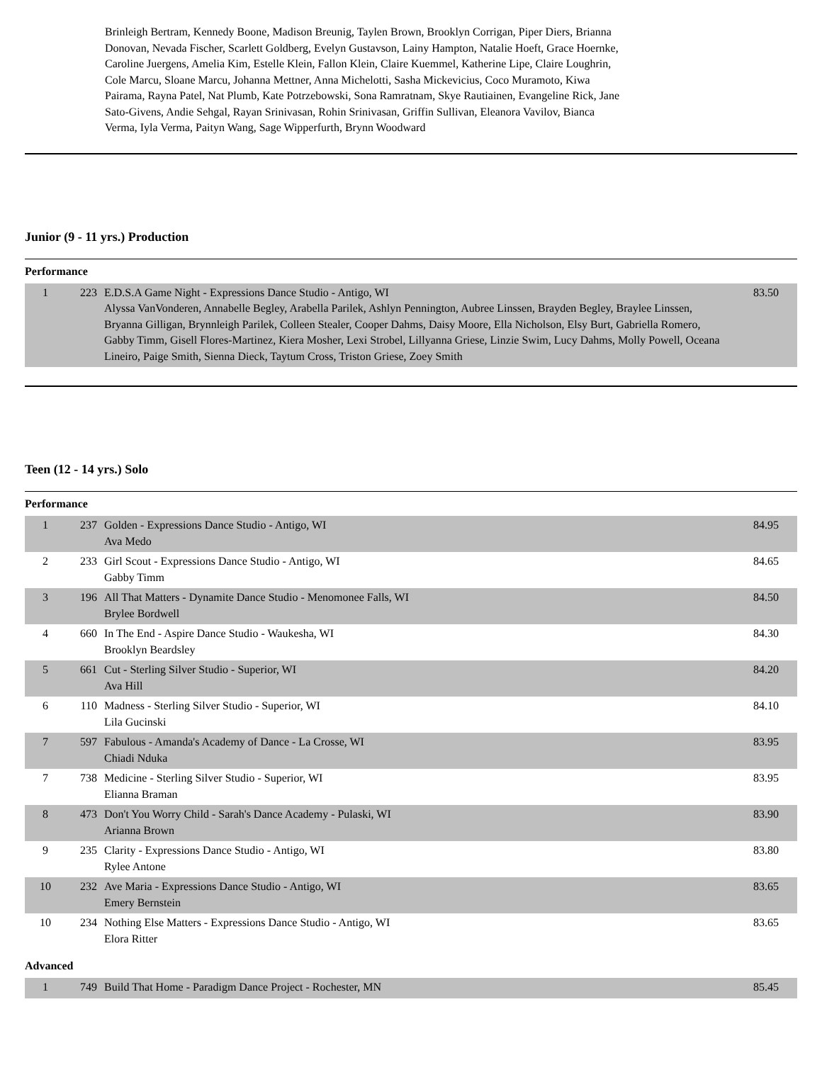Brinleigh Bertram, Kennedy Boone, Madison Breunig, Taylen Brown, Brooklyn Corrigan, Piper Diers, Brianna Donovan, Nevada Fischer, Scarlett Goldberg, Evelyn Gustavson, Lainy Hampton, Natalie Hoeft, Grace Hoernke, Caroline Juergens, Amelia Kim, Estelle Klein, Fallon Klein, Claire Kuemmel, Katherine Lipe, Claire Loughrin, Cole Marcu, Sloane Marcu, Johanna Mettner, Anna Michelotti, Sasha Mickevicius, Coco Muramoto, Kiwa Pairama, Rayna Patel, Nat Plumb, Kate Potrzebowski, Sona Ramratnam, Skye Rautiainen, Evangeline Rick, Jane Sato-Givens, Andie Sehgal, Rayan Srinivasan, Rohin Srinivasan, Griffin Sullivan, Eleanora Vavilov, Bianca Verma, Iyla Verma, Paityn Wang, Sage Wipperfurth, Brynn Woodward
Junior (9 - 11 yrs.) Production
Performance
| 1 | 223 | E.D.S.A Game Night - Expressions Dance Studio - Antigo, WI Alyssa VanVonderen, Annabelle Begley, Arabella Parilek, Ashlyn Pennington, Aubree Linssen, Brayden Begley, Braylee Linssen, Bryanna Gilligan, Brynnleigh Parilek, Colleen Stealer, Cooper Dahms, Daisy Moore, Ella Nicholson, Elsy Burt, Gabriella Romero, Gabby Timm, Gisell Flores-Martinez, Kiera Mosher, Lexi Strobel, Lillyanna Griese, Linzie Swim, Lucy Dahms, Molly Powell, Oceana Lineiro, Paige Smith, Sienna Dieck, Taytum Cross, Triston Griese, Zoey Smith | 83.50 |
Teen (12 - 14 yrs.) Solo
Performance
| 1 | 237 | Golden - Expressions Dance Studio - Antigo, WI Ava Medo | 84.95 |
| 2 | 233 | Girl Scout - Expressions Dance Studio - Antigo, WI Gabby Timm | 84.65 |
| 3 | 196 | All That Matters - Dynamite Dance Studio - Menomonee Falls, WI Brylee Bordwell | 84.50 |
| 4 | 660 | In The End - Aspire Dance Studio - Waukesha, WI Brooklyn Beardsley | 84.30 |
| 5 | 661 | Cut - Sterling Silver Studio - Superior, WI Ava Hill | 84.20 |
| 6 | 110 | Madness - Sterling Silver Studio - Superior, WI Lila Gucinski | 84.10 |
| 7 | 597 | Fabulous - Amanda's Academy of Dance - La Crosse, WI Chiadi Nduka | 83.95 |
| 7 | 738 | Medicine - Sterling Silver Studio - Superior, WI Elianna Braman | 83.95 |
| 8 | 473 | Don't You Worry Child - Sarah's Dance Academy - Pulaski, WI Arianna Brown | 83.90 |
| 9 | 235 | Clarity - Expressions Dance Studio - Antigo, WI Rylee Antone | 83.80 |
| 10 | 232 | Ave Maria - Expressions Dance Studio - Antigo, WI Emery Bernstein | 83.65 |
| 10 | 234 | Nothing Else Matters - Expressions Dance Studio - Antigo, WI Elora Ritter | 83.65 |
Advanced
| 1 | 749 | Build That Home - Paradigm Dance Project - Rochester, MN | 85.45 |